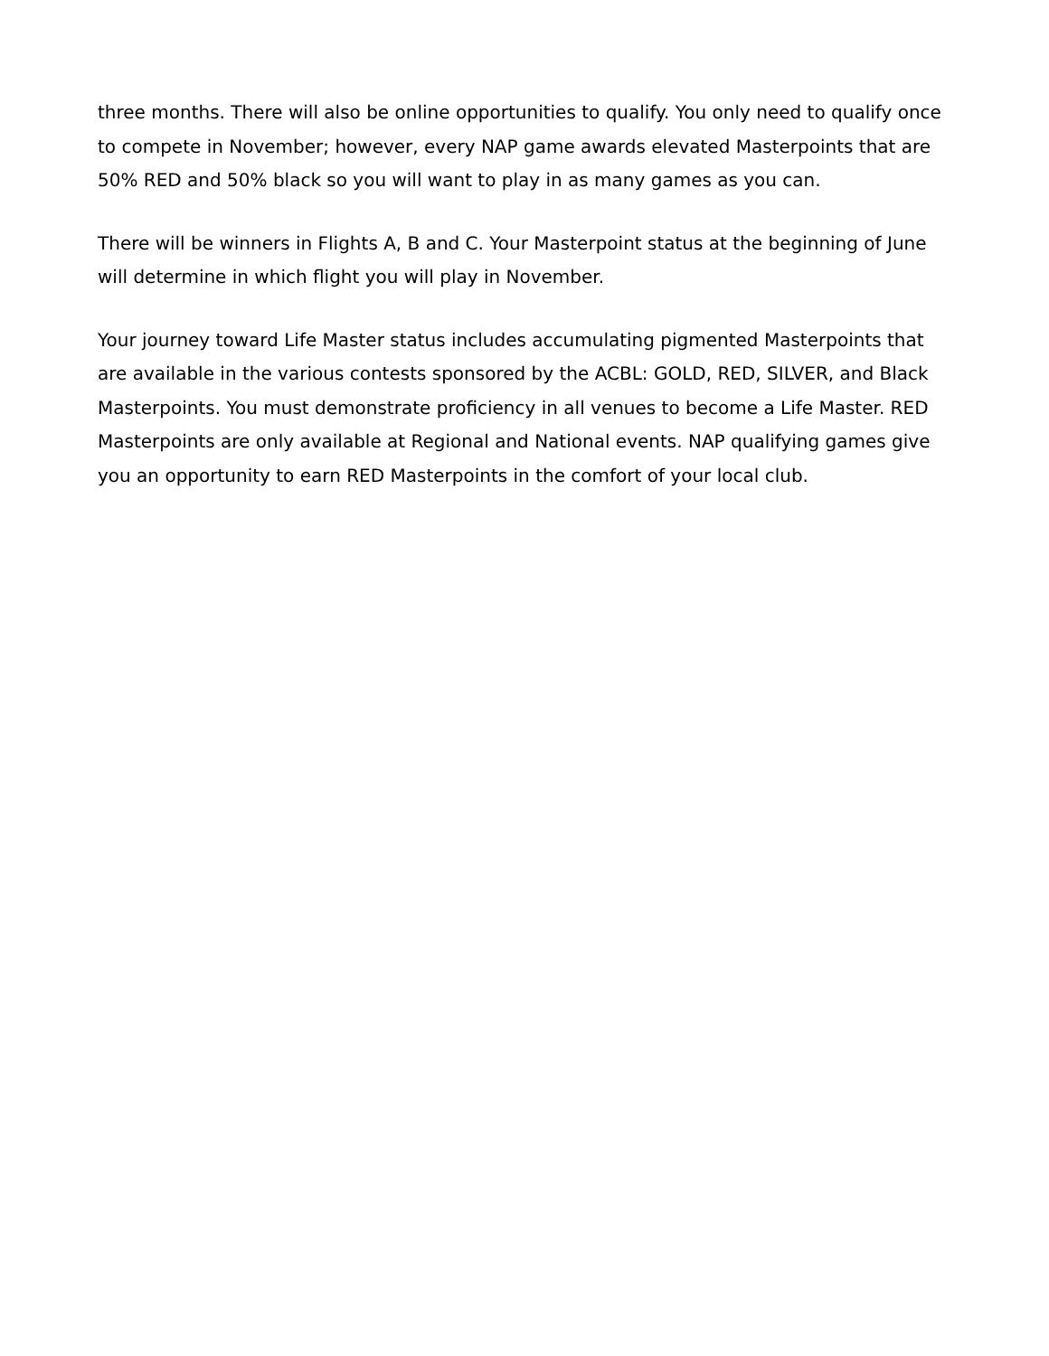three months. There will also be online opportunities to qualify. You only need to qualify once to compete in November; however, every NAP game awards elevated Masterpoints that are 50% RED and 50% black so you will want to play in as many games as you can.
There will be winners in Flights A, B and C. Your Masterpoint status at the beginning of June will determine in which flight you will play in November.
Your journey toward Life Master status includes accumulating pigmented Masterpoints that are available in the various contests sponsored by the ACBL: GOLD, RED, SILVER, and Black Masterpoints. You must demonstrate proficiency in all venues to become a Life Master. RED Masterpoints are only available at Regional and National events. NAP qualifying games give you an opportunity to earn RED Masterpoints in the comfort of your local club.